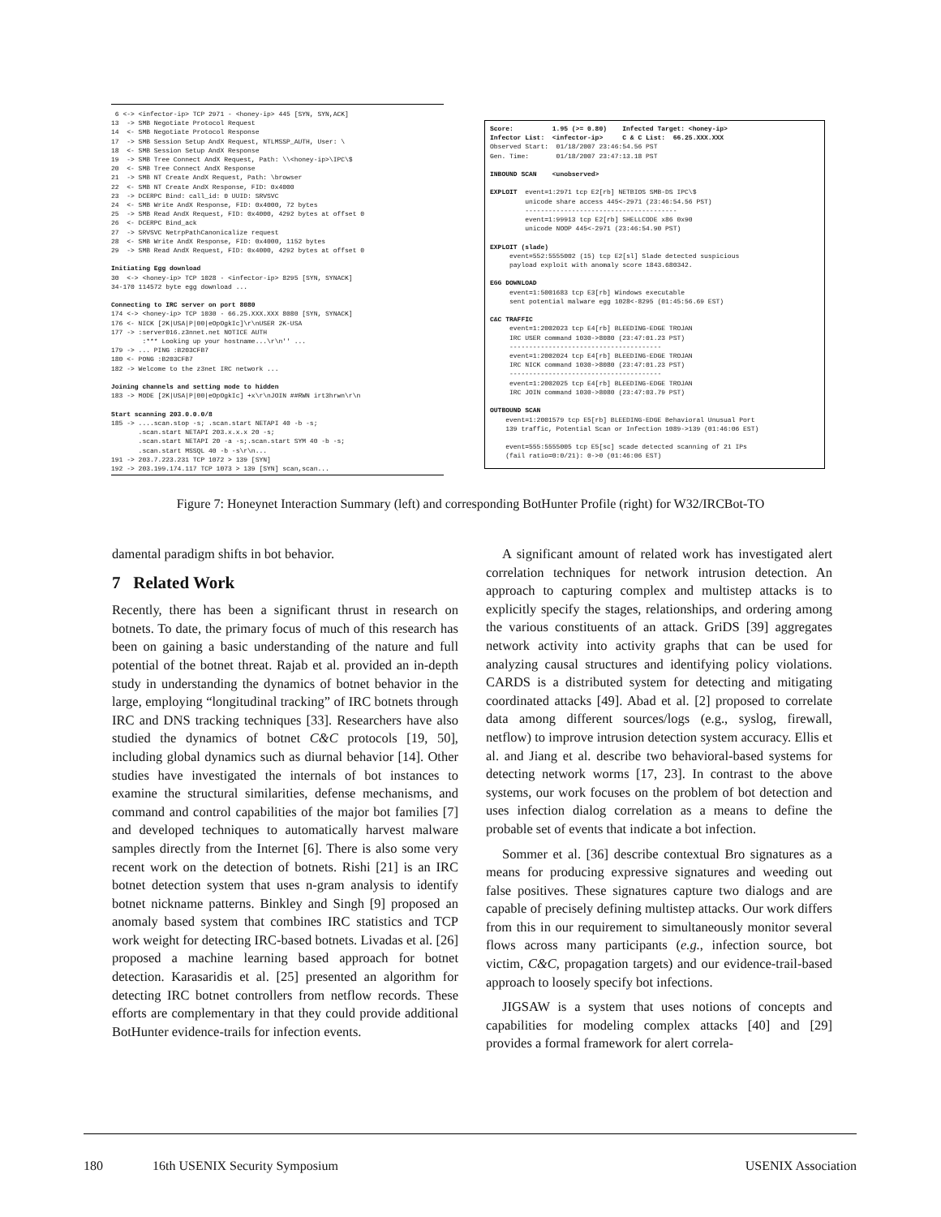6 <-> <infector-ip> TCP 2971 - <honey-ip> 445 [SYN, SYN,ACK] 13 -> SMB Negotiate Protocol Request 14 <- SMB Negotiate Protocol Response 17 -> SMB Session Setup AndX Request, NTLMSSP_AUTH, User: \ 18 <- SMB Session Setup AndX Response 19 -> SMB Tree Connect AndX Request, Path: \\<honey-ip>\IPC\$ 20 <- SMB Tree Connect AndX Response 21 -> SMB NT Create AndX Request, Path: \browser 22 <- SMB NT Create AndX Response, FID: 0x4000 23 -> DCERPC Bind: call_id: 0 UUID: SRVSVC 24 <- SMB Write AndX Response, FID: 0x4000, 72 bytes 25 -> SMB Read AndX Request, FID: 0x4000, 4292 bytes at offset 0 26 <- DCERPC Bind_ack 27 -> SRVSVC NetrpPathCanonicalize request 28 <- SMB Write AndX Response, FID: 0x4000, 1152 bytes 29 -> SMB Read AndX Request, FID: 0x4000, 4292 bytes at offset 0 Initiating Egg download 30 <-> <honey-ip> TCP 1028 - <infector-ip> 8295 [SYN, SYNACK] 34-170 114572 byte egg download ... Connecting to IRC server on port 8080 174 <-> <honey-ip> TCP 1030 - 66.25.XXX.XXX 8080 [SYN, SYNACK] 176 <- NICK [2K|USA|P|00|eOpOgkIc]\r\nUSER 2K-USA 177 -> :server016.z3nnet.net NOTICE AUTH :*** Looking up your hostname...\r\n'' ... 179 -> ... PING :B203CFB7 180 <- PONG :B203CFB7 182 -> Welcome to the z3net IRC network ... Joining channels and setting mode to hidden 183 -> MODE [2K|USA|P|00|eOpOgkIc] +x\r\nJOIN ##RWN irt3hrwn\r\n Start scanning 203.0.0.0/8 185 -> ....scan.stop -s; .scan.start NETAPI 40 -b -s; .scan.start NETAPI 203.x.x.x 20 -s; .scan.start NETAPI 20 -a -s;.scan.start SYM 40 -b -s; .scan.start MSSQL 40 -b -s\r\n... 191 -> 203.7.223.231 TCP 1072 > 139 [SYN] 192 -> 203.199.174.117 TCP 1073 > 139 [SYN] scan,scan...
Score: 1.95 (>= 0.80) Infected Target: <honey-ip> Infector List: <infector-ip> C & C List: 66.25.XXX.XXX Observed Start: 01/18/2007 23:46:54.56 PST Gen. Time: 01/18/2007 23:47:13.18 PST INBOUND SCAN <unobserved> EXPLOIT event=1:2971 tcp E2[rb] NETBIOS SMB-DS IPC\$ unicode share access 445<-2971 (23:46:54.56 PST) --------------------------------------- event=1:99913 tcp E2[rb] SHELLCODE x86 0x90 unicode NOOP 445<-2971 (23:46:54.90 PST) EXPLOIT (slade) event=552:5555002 (15) tcp E2[sl] Slade detected suspicious payload exploit with anomaly score 1843.680342. EGG DOWNLOAD event=1:5001683 tcp E3[rb] Windows executable sent potential malware egg 1028<-8295 (01:45:56.69 EST) C&C TRAFFIC event=1:2002023 tcp E4[rb] BLEEDING-EDGE TROJAN IRC USER command 1030->8080 (23:47:01.23 PST) --------------------------------------- event=1:2002024 tcp E4[rb] BLEEDING-EDGE TROJAN IRC NICK command 1030->8080 (23:47:01.23 PST) --------------------------------------- event=1:2002025 tcp E4[rb] BLEEDING-EDGE TROJAN IRC JOIN command 1030->8080 (23:47:03.79 PST) OUTBOUND SCAN event=1:2001579 tcp E5[rb] BLEEDING-EDGE Behavioral Unusual Port 139 traffic, Potential Scan or Infection 1089->139 (01:46:06 EST) event=555:5555005 tcp E5[sc] scade detected scanning of 21 IPs (fail ratio=0:0/21): 0->0 (01:46:06 EST)
Figure 7: Honeynet Interaction Summary (left) and corresponding BotHunter Profile (right) for W32/IRCBot-TO
damental paradigm shifts in bot behavior.
7 Related Work
Recently, there has been a significant thrust in research on botnets. To date, the primary focus of much of this research has been on gaining a basic understanding of the nature and full potential of the botnet threat. Rajab et al. provided an in-depth study in understanding the dynamics of botnet behavior in the large, employing “longitudinal tracking” of IRC botnets through IRC and DNS tracking techniques [33]. Researchers have also studied the dynamics of botnet C&C protocols [19, 50], including global dynamics such as diurnal behavior [14]. Other studies have investigated the internals of bot instances to examine the structural similarities, defense mechanisms, and command and control capabilities of the major bot families [7] and developed techniques to automatically harvest malware samples directly from the Internet [6]. There is also some very recent work on the detection of botnets. Rishi [21] is an IRC botnet detection system that uses n-gram analysis to identify botnet nickname patterns. Binkley and Singh [9] proposed an anomaly based system that combines IRC statistics and TCP work weight for detecting IRC-based botnets. Livadas et al. [26] proposed a machine learning based approach for botnet detection. Karasaridis et al. [25] presented an algorithm for detecting IRC botnet controllers from netflow records. These efforts are complementary in that they could provide additional BotHunter evidence-trails for infection events.
A significant amount of related work has investigated alert correlation techniques for network intrusion detection. An approach to capturing complex and multistep attacks is to explicitly specify the stages, relationships, and ordering among the various constituents of an attack. GriDS [39] aggregates network activity into activity graphs that can be used for analyzing causal structures and identifying policy violations. CARDS is a distributed system for detecting and mitigating coordinated attacks [49]. Abad et al. [2] proposed to correlate data among different sources/logs (e.g., syslog, firewall, netflow) to improve intrusion detection system accuracy. Ellis et al. and Jiang et al. describe two behavioral-based systems for detecting network worms [17, 23]. In contrast to the above systems, our work focuses on the problem of bot detection and uses infection dialog correlation as a means to define the probable set of events that indicate a bot infection.
Sommer et al. [36] describe contextual Bro signatures as a means for producing expressive signatures and weeding out false positives. These signatures capture two dialogs and are capable of precisely defining multistep attacks. Our work differs from this in our requirement to simultaneously monitor several flows across many participants (e.g., infection source, bot victim, C&C, propagation targets) and our evidence-trail-based approach to loosely specify bot infections.
JIGSAW is a system that uses notions of concepts and capabilities for modeling complex attacks [40] and [29] provides a formal framework for alert correla-
180 16th USENIX Security Symposium USENIX Association